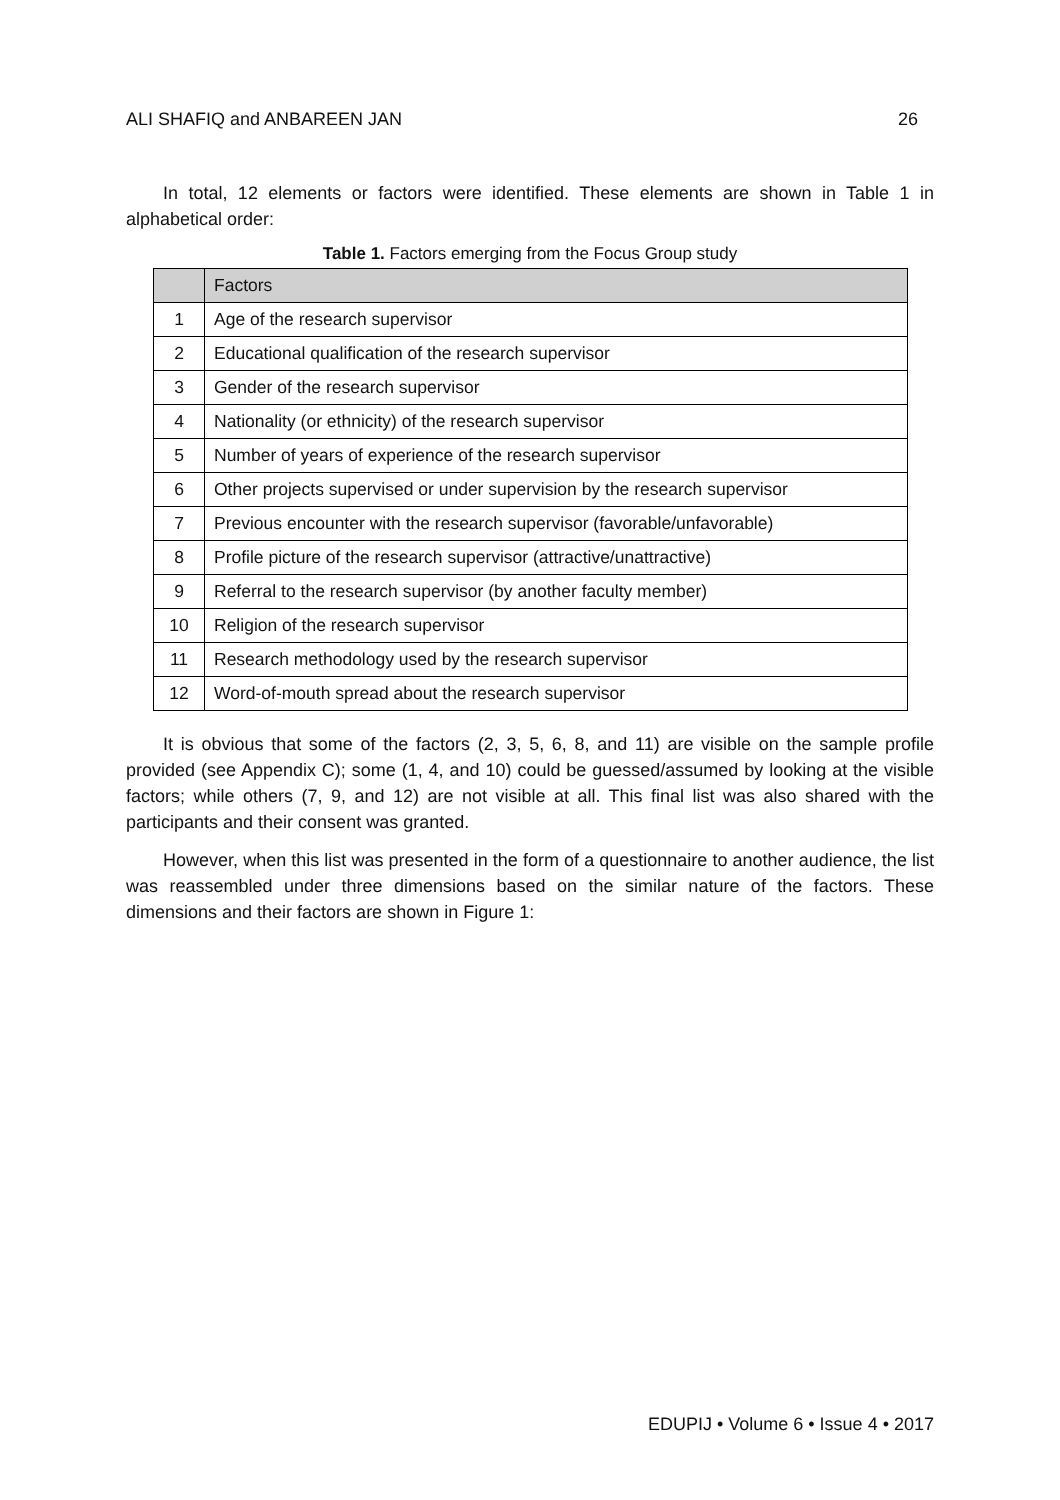ALI SHAFIQ and ANBAREEN JAN 26
In total, 12 elements or factors were identified. These elements are shown in Table 1 in alphabetical order:
Table 1. Factors emerging from the Focus Group study
| | Factors |
| --- | --- |
| 1 | Age of the research supervisor |
| 2 | Educational qualification of the research supervisor |
| 3 | Gender of the research supervisor |
| 4 | Nationality (or ethnicity) of the research supervisor |
| 5 | Number of years of experience of the research supervisor |
| 6 | Other projects supervised or under supervision by the research supervisor |
| 7 | Previous encounter with the research supervisor (favorable/unfavorable) |
| 8 | Profile picture of the research supervisor (attractive/unattractive) |
| 9 | Referral to the research supervisor (by another faculty member) |
| 10 | Religion of the research supervisor |
| 11 | Research methodology used by the research supervisor |
| 12 | Word-of-mouth spread about the research supervisor |
It is obvious that some of the factors (2, 3, 5, 6, 8, and 11) are visible on the sample profile provided (see Appendix C); some (1, 4, and 10) could be guessed/assumed by looking at the visible factors; while others (7, 9, and 12) are not visible at all. This final list was also shared with the participants and their consent was granted.
However, when this list was presented in the form of a questionnaire to another audience, the list was reassembled under three dimensions based on the similar nature of the factors. These dimensions and their factors are shown in Figure 1:
EDUPIJ • Volume 6 • Issue 4 • 2017